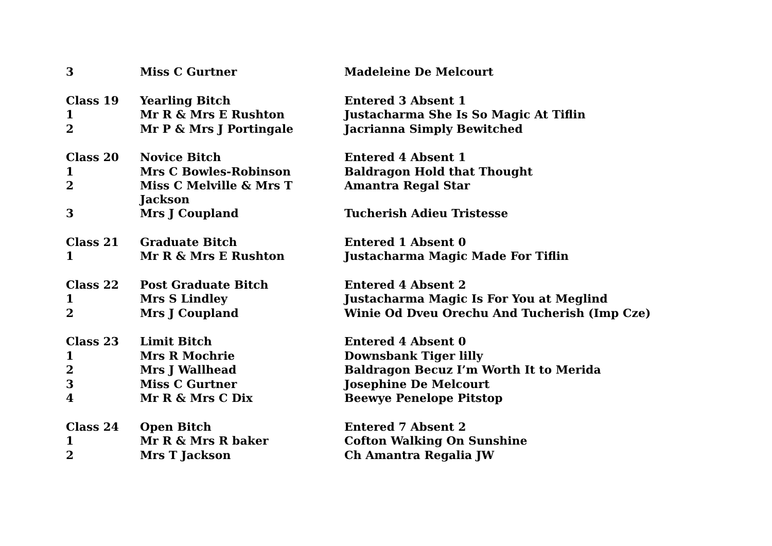| 3 | Miss C Gurtner | Madeleine De Melcourt |
| Class 19 | Yearling Bitch | Entered 3 Absent 1 |
| 1 | Mr R & Mrs E Rushton | Justacharma She Is So Magic At Tiflin |
| 2 | Mr P & Mrs J Portingale | Jacrianna Simply Bewitched |
| Class 20 | Novice Bitch | Entered 4 Absent 1 |
| 1 | Mrs C Bowles-Robinson | Baldragon Hold that Thought |
| 2 | Miss C Melville & Mrs T Jackson | Amantra Regal Star |
| 3 | Mrs J Coupland | Tucherish Adieu Tristesse |
| Class 21 | Graduate Bitch | Entered 1 Absent 0 |
| 1 | Mr R & Mrs E Rushton | Justacharma Magic Made For Tiflin |
| Class 22 | Post Graduate Bitch | Entered 4 Absent 2 |
| 1 | Mrs S Lindley | Justacharma Magic Is For You at Meglind |
| 2 | Mrs J Coupland | Winie Od Dveu Orechu And Tucherish (Imp Cze) |
| Class 23 | Limit Bitch | Entered 4 Absent 0 |
| 1 | Mrs R Mochrie | Downsbank Tiger lilly |
| 2 | Mrs J Wallhead | Baldragon Becuz I’m Worth It to Merida |
| 3 | Miss C Gurtner | Josephine De Melcourt |
| 4 | Mr R & Mrs C Dix | Beewye Penelope Pitstop |
| Class 24 | Open Bitch | Entered 7 Absent 2 |
| 1 | Mr R & Mrs R baker | Cofton Walking On Sunshine |
| 2 | Mrs T Jackson | Ch Amantra Regalia JW |